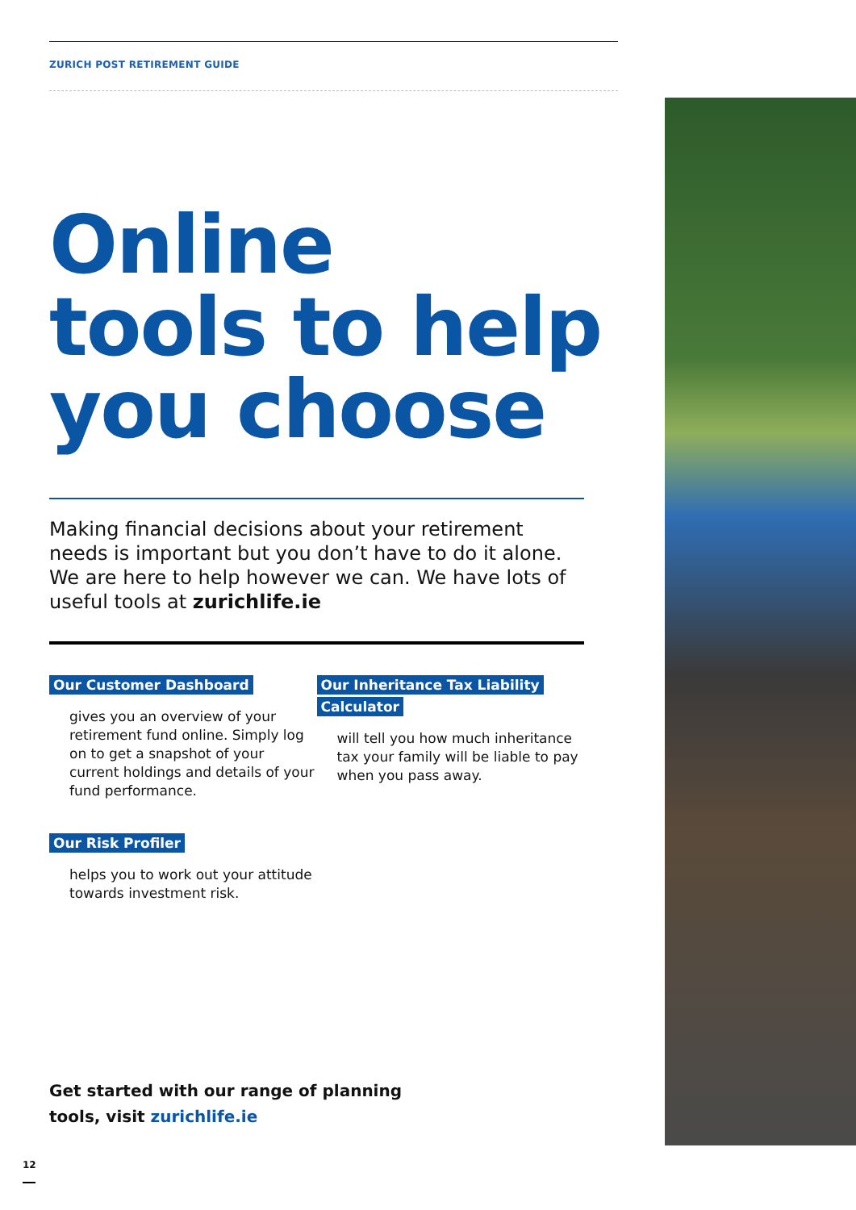ZURICH POST RETIREMENT GUIDE
Online
tools to help
you choose
Making financial decisions about your retirement needs is important but you don’t have to do it alone. We are here to help however we can. We have lots of useful tools at zurichlife.ie
Our Customer Dashboard
gives you an overview of your retirement fund online. Simply log on to get a snapshot of your current holdings and details of your fund performance.
Our Risk Profiler
helps you to work out your attitude towards investment risk.
Our Inheritance Tax Liability
Calculator
will tell you how much inheritance tax your family will be liable to pay when you pass away.
Get started with our range of planning
tools, visit zurichlife.ie
12